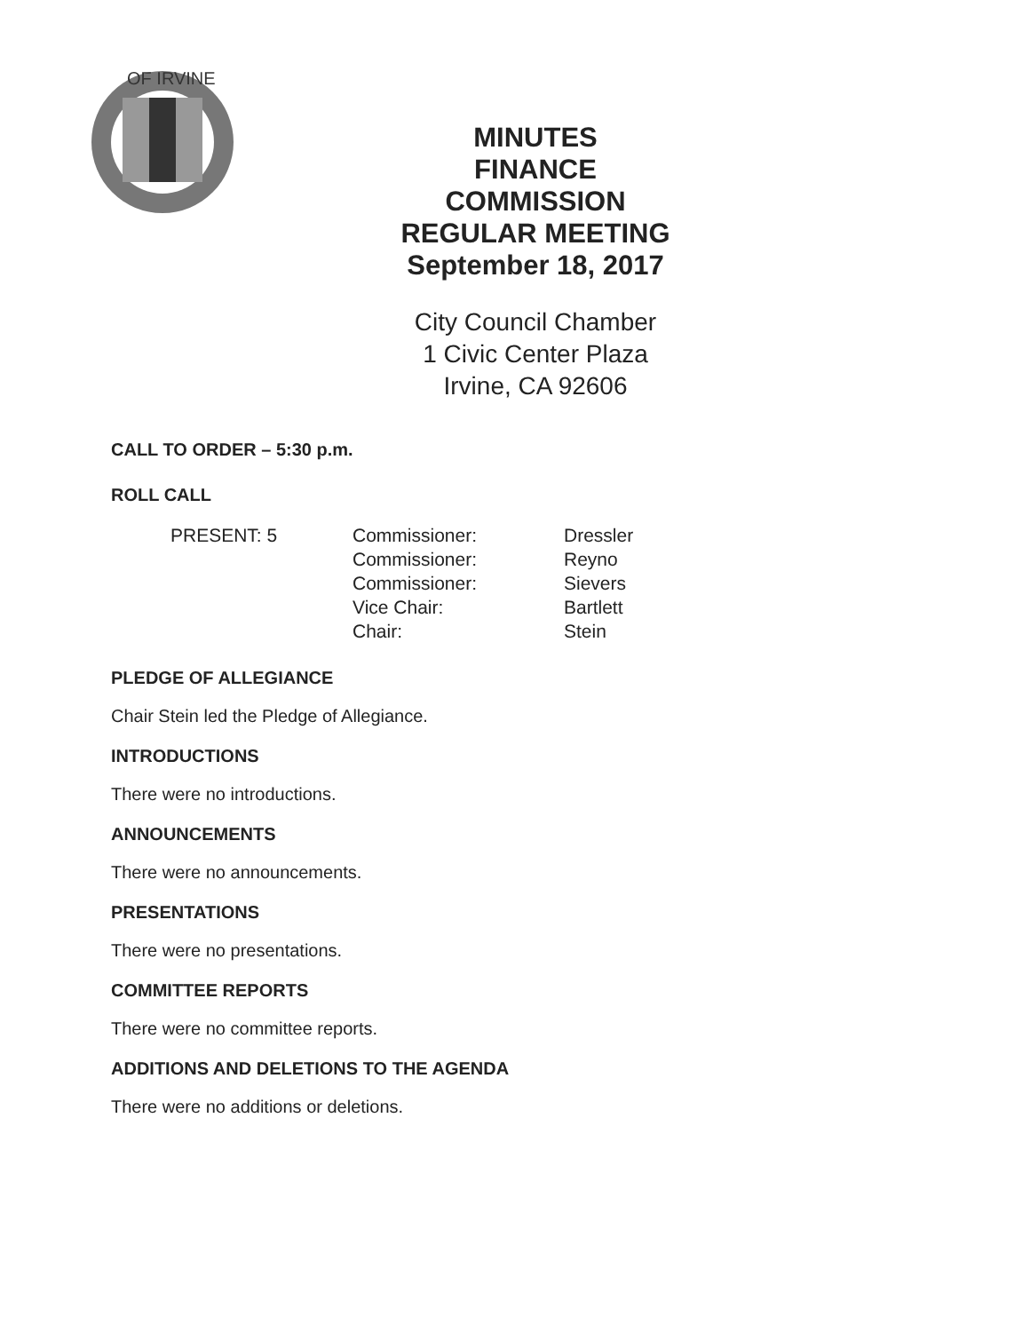OF IRVINE
MINUTES
FINANCE COMMISSION
REGULAR MEETING
September 18, 2017
City Council Chamber
1 Civic Center Plaza
Irvine, CA 92606
CALL TO ORDER – 5:30 p.m.
ROLL CALL
| PRESENT: 5 | Commissioner: | Dressler |
| | Commissioner: | Reyno |
| | Commissioner: | Sievers |
| | Vice Chair: | Bartlett |
| | Chair: | Stein |
PLEDGE OF ALLEGIANCE
Chair Stein led the Pledge of Allegiance.
INTRODUCTIONS
There were no introductions.
ANNOUNCEMENTS
There were no announcements.
PRESENTATIONS
There were no presentations.
COMMITTEE REPORTS
There were no committee reports.
ADDITIONS AND DELETIONS TO THE AGENDA
There were no additions or deletions.